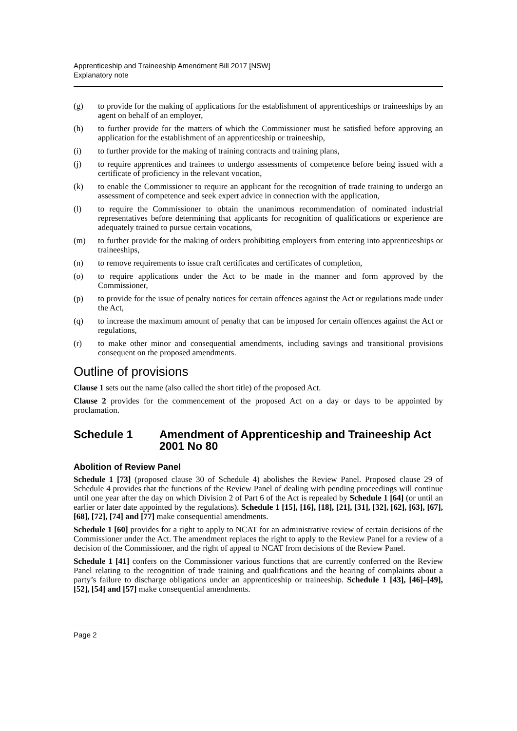Apprenticeship and Traineeship Amendment Bill 2017 [NSW]
Explanatory note
(g) to provide for the making of applications for the establishment of apprenticeships or traineeships by an agent on behalf of an employer,
(h) to further provide for the matters of which the Commissioner must be satisfied before approving an application for the establishment of an apprenticeship or traineeship,
(i) to further provide for the making of training contracts and training plans,
(j) to require apprentices and trainees to undergo assessments of competence before being issued with a certificate of proficiency in the relevant vocation,
(k) to enable the Commissioner to require an applicant for the recognition of trade training to undergo an assessment of competence and seek expert advice in connection with the application,
(l) to require the Commissioner to obtain the unanimous recommendation of nominated industrial representatives before determining that applicants for recognition of qualifications or experience are adequately trained to pursue certain vocations,
(m) to further provide for the making of orders prohibiting employers from entering into apprenticeships or traineeships,
(n) to remove requirements to issue craft certificates and certificates of completion,
(o) to require applications under the Act to be made in the manner and form approved by the Commissioner,
(p) to provide for the issue of penalty notices for certain offences against the Act or regulations made under the Act,
(q) to increase the maximum amount of penalty that can be imposed for certain offences against the Act or regulations,
(r) to make other minor and consequential amendments, including savings and transitional provisions consequent on the proposed amendments.
Outline of provisions
Clause 1 sets out the name (also called the short title) of the proposed Act.
Clause 2 provides for the commencement of the proposed Act on a day or days to be appointed by proclamation.
Schedule 1 Amendment of Apprenticeship and Traineeship Act 2001 No 80
Abolition of Review Panel
Schedule 1 [73] (proposed clause 30 of Schedule 4) abolishes the Review Panel. Proposed clause 29 of Schedule 4 provides that the functions of the Review Panel of dealing with pending proceedings will continue until one year after the day on which Division 2 of Part 6 of the Act is repealed by Schedule 1 [64] (or until an earlier or later date appointed by the regulations). Schedule 1 [15], [16], [18], [21], [31], [32], [62], [63], [67], [68], [72], [74] and [77] make consequential amendments.
Schedule 1 [60] provides for a right to apply to NCAT for an administrative review of certain decisions of the Commissioner under the Act. The amendment replaces the right to apply to the Review Panel for a review of a decision of the Commissioner, and the right of appeal to NCAT from decisions of the Review Panel.
Schedule 1 [41] confers on the Commissioner various functions that are currently conferred on the Review Panel relating to the recognition of trade training and qualifications and the hearing of complaints about a party’s failure to discharge obligations under an apprenticeship or traineeship. Schedule 1 [43], [46]–[49], [52], [54] and [57] make consequential amendments.
Page 2